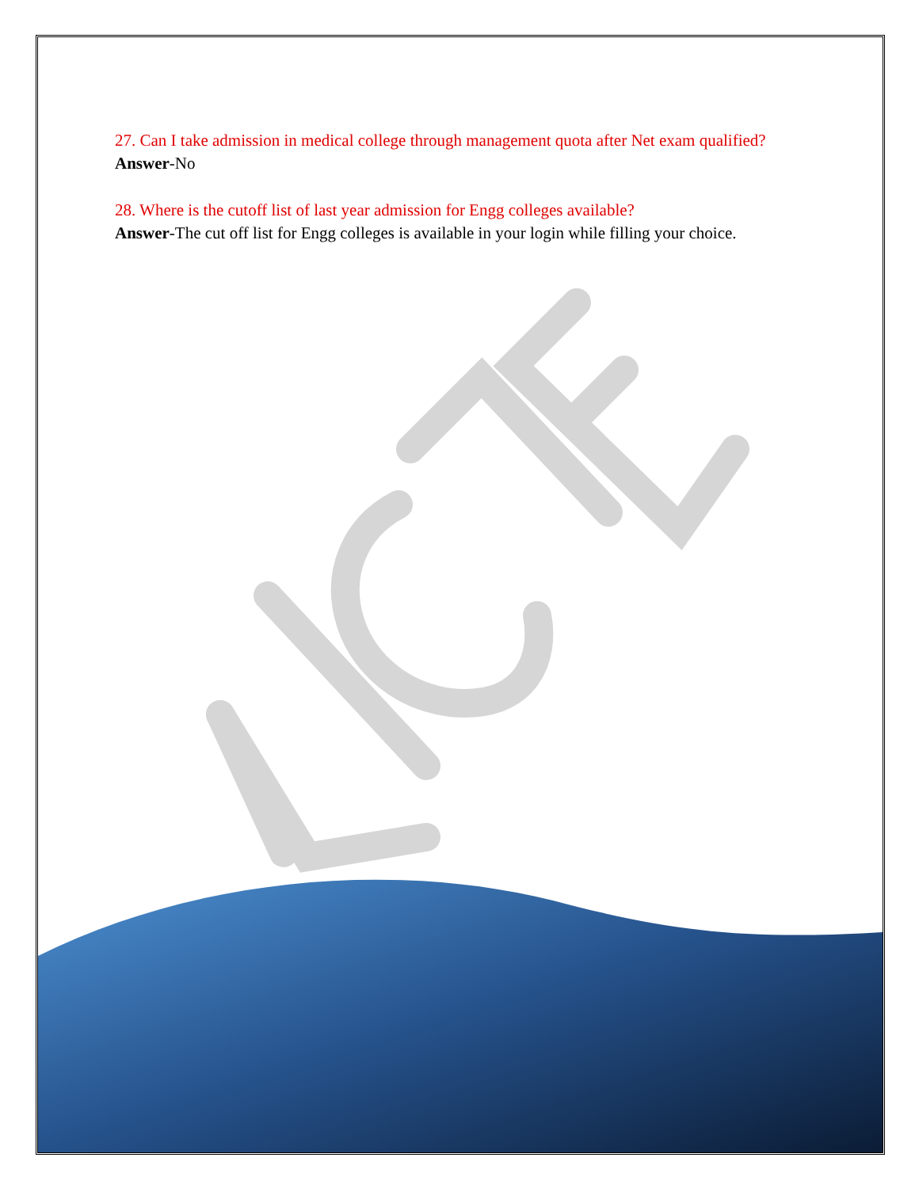27. Can I take admission in medical college through management quota after Net exam qualified?
Answer-No
28. Where is the cutoff list of last year admission for Engg colleges available?
Answer-The cut off list for Engg colleges is available in your login while filling your choice.